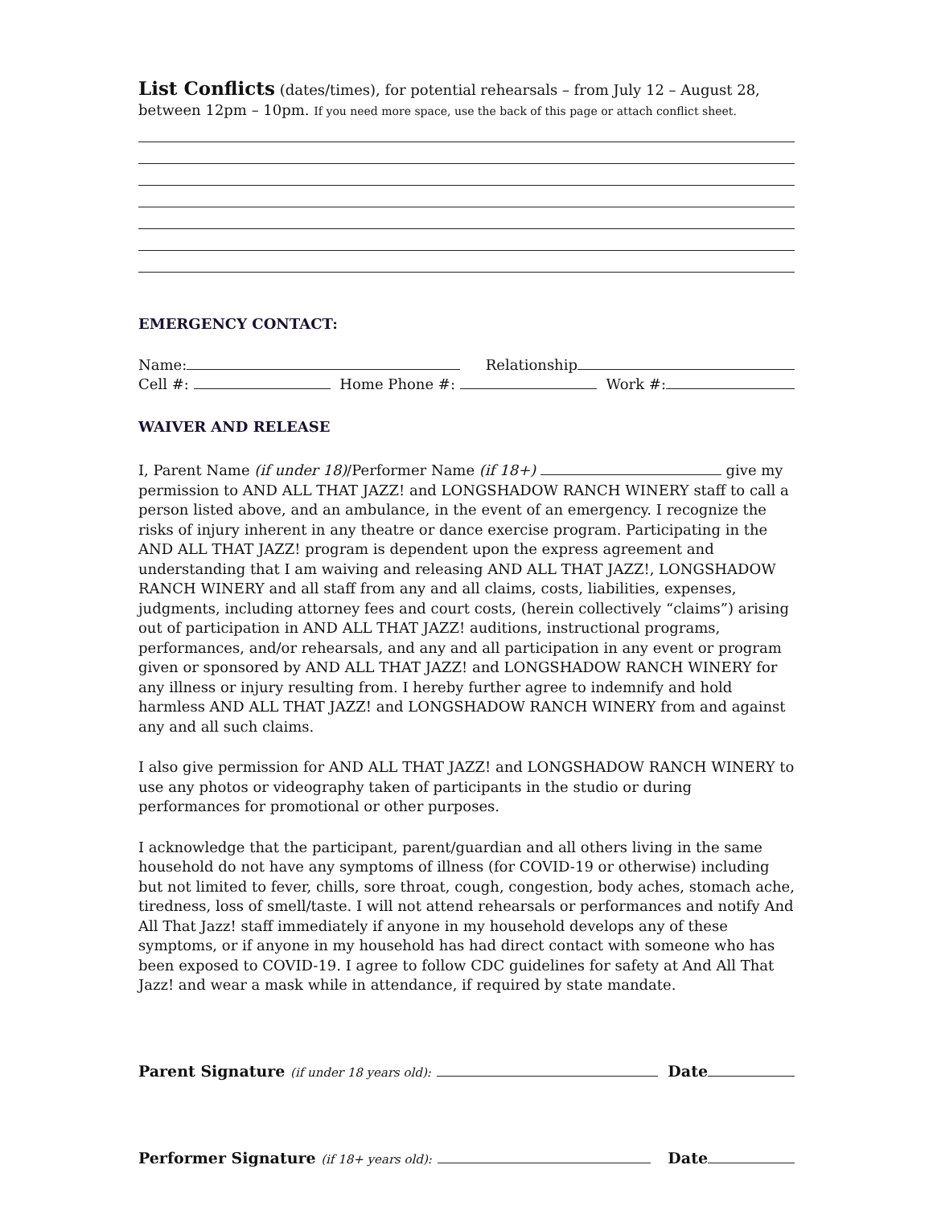List Conflicts (dates/times), for potential rehearsals – from July 12 – August 28, between 12pm – 10pm. If you need more space, use the back of this page or attach conflict sheet.
EMERGENCY CONTACT:
Name: Relationship
Cell #: Home Phone #: Work #:
WAIVER AND RELEASE
I, Parent Name (if under 18)/Performer Name (if 18+) give my permission to AND ALL THAT JAZZ! and LONGSHADOW RANCH WINERY staff to call a person listed above, and an ambulance, in the event of an emergency. I recognize the risks of injury inherent in any theatre or dance exercise program. Participating in the AND ALL THAT JAZZ! program is dependent upon the express agreement and understanding that I am waiving and releasing AND ALL THAT JAZZ!, LONGSHADOW RANCH WINERY and all staff from any and all claims, costs, liabilities, expenses, judgments, including attorney fees and court costs, (herein collectively “claims”) arising out of participation in AND ALL THAT JAZZ! auditions, instructional programs, performances, and/or rehearsals, and any and all participation in any event or program given or sponsored by AND ALL THAT JAZZ! and LONGSHADOW RANCH WINERY for any illness or injury resulting from. I hereby further agree to indemnify and hold harmless AND ALL THAT JAZZ! and LONGSHADOW RANCH WINERY from and against any and all such claims.
I also give permission for AND ALL THAT JAZZ! and LONGSHADOW RANCH WINERY to use any photos or videography taken of participants in the studio or during performances for promotional or other purposes.
I acknowledge that the participant, parent/guardian and all others living in the same household do not have any symptoms of illness (for COVID-19 or otherwise) including but not limited to fever, chills, sore throat, cough, congestion, body aches, stomach ache, tiredness, loss of smell/taste. I will not attend rehearsals or performances and notify And All That Jazz! staff immediately if anyone in my household develops any of these symptoms, or if anyone in my household has had direct contact with someone who has been exposed to COVID-19. I agree to follow CDC guidelines for safety at And All That Jazz! and wear a mask while in attendance, if required by state mandate.
Parent Signature (if under 18 years old): Date
Performer Signature (if 18+ years old): Date